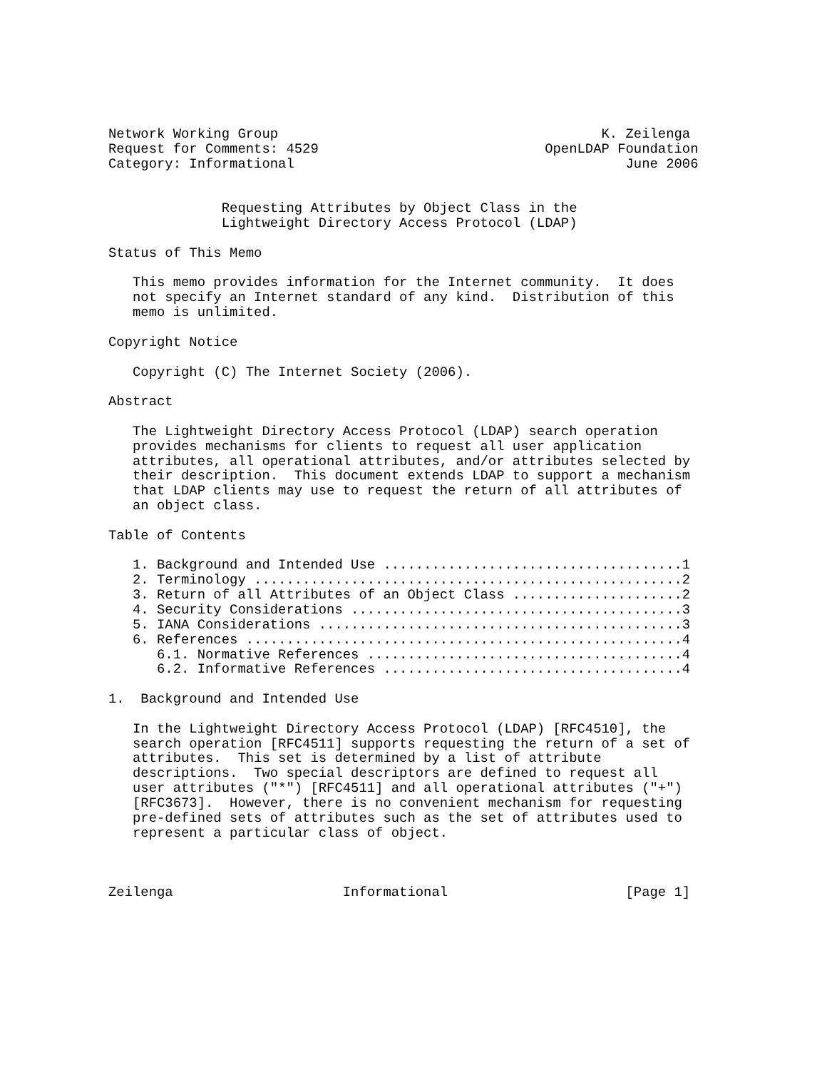Network Working Group                                        K. Zeilenga
Request for Comments: 4529                            OpenLDAP Foundation
Category: Informational                                         June 2006


              Requesting Attributes by Object Class in the
              Lightweight Directory Access Protocol (LDAP)

Status of This Memo

   This memo provides information for the Internet community.  It does
   not specify an Internet standard of any kind.  Distribution of this
   memo is unlimited.

Copyright Notice

   Copyright (C) The Internet Society (2006).

Abstract

   The Lightweight Directory Access Protocol (LDAP) search operation
   provides mechanisms for clients to request all user application
   attributes, all operational attributes, and/or attributes selected by
   their description.  This document extends LDAP to support a mechanism
   that LDAP clients may use to request the return of all attributes of
   an object class.

Table of Contents

   1. Background and Intended Use .....................................1
   2. Terminology .....................................................2
   3. Return of all Attributes of an Object Class .....................2
   4. Security Considerations .........................................3
   5. IANA Considerations .............................................3
   6. References ......................................................4
      6.1. Normative References .......................................4
      6.2. Informative References .....................................4

1.  Background and Intended Use

   In the Lightweight Directory Access Protocol (LDAP) [RFC4510], the
   search operation [RFC4511] supports requesting the return of a set of
   attributes.  This set is determined by a list of attribute
   descriptions.  Two special descriptors are defined to request all
   user attributes ("*") [RFC4511] and all operational attributes ("+")
   [RFC3673].  However, there is no convenient mechanism for requesting
   pre-defined sets of attributes such as the set of attributes used to
   represent a particular class of object.



Zeilenga                     Informational                      [Page 1]